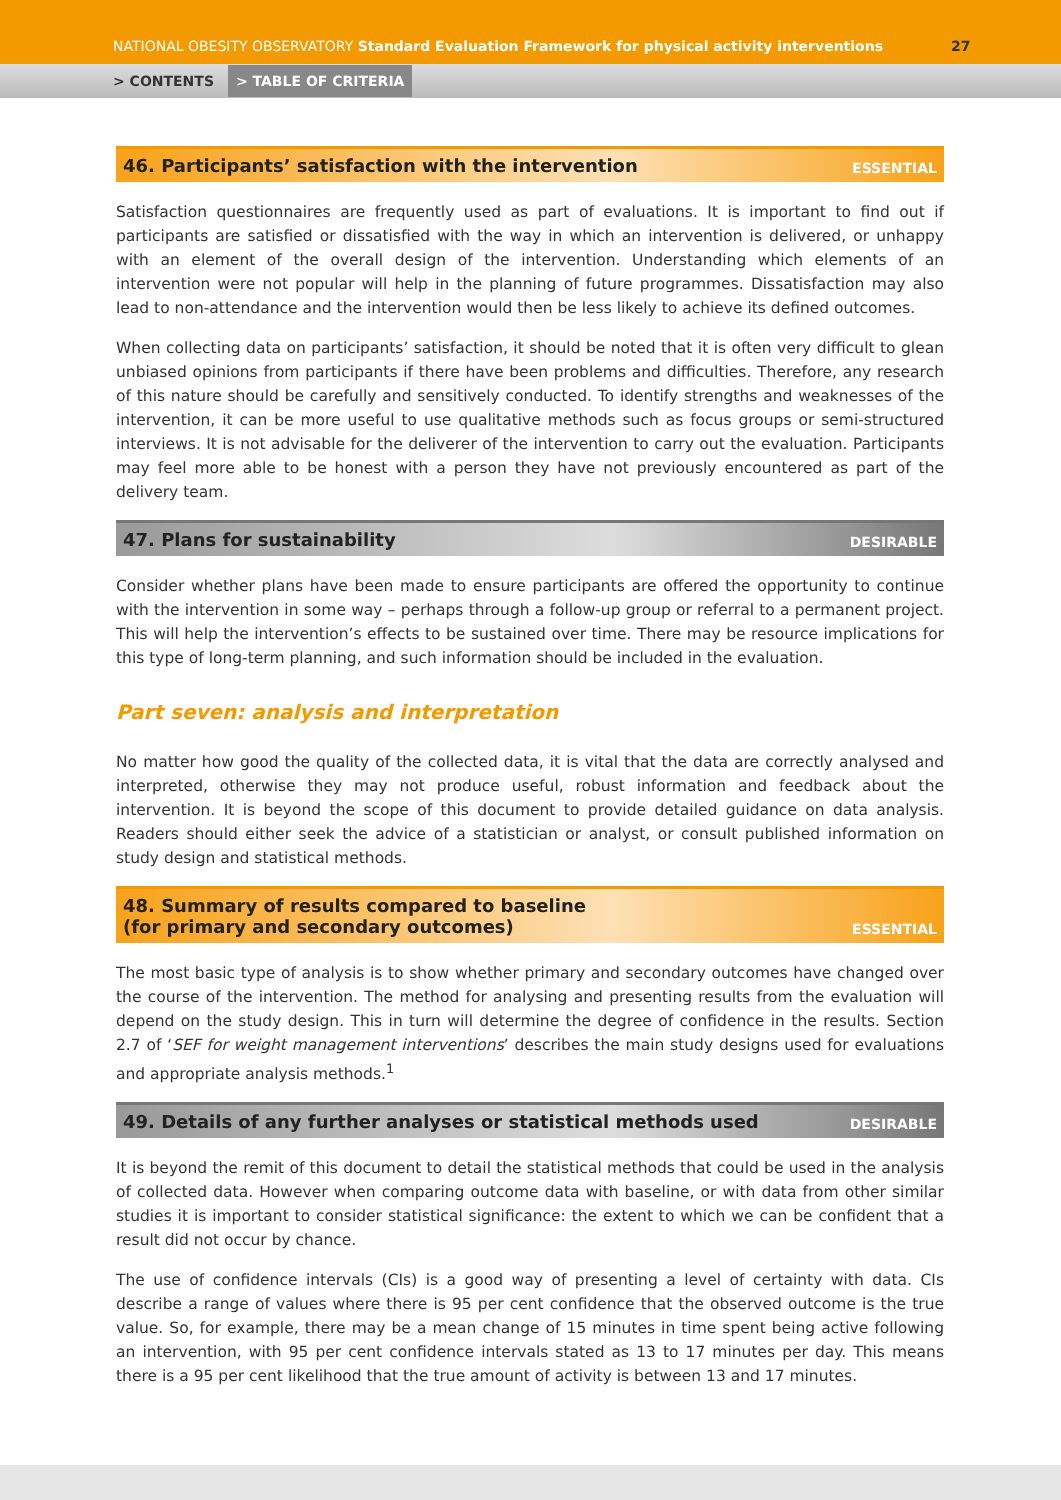NATIONAL OBESITY OBSERVATORY Standard Evaluation Framework for physical activity interventions 27
> CONTENTS > TABLE OF CRITERIA
46. Participants’ satisfaction with the intervention ESSENTIAL
Satisfaction questionnaires are frequently used as part of evaluations. It is important to find out if participants are satisfied or dissatisfied with the way in which an intervention is delivered, or unhappy with an element of the overall design of the intervention. Understanding which elements of an intervention were not popular will help in the planning of future programmes. Dissatisfaction may also lead to non-attendance and the intervention would then be less likely to achieve its defined outcomes.
When collecting data on participants’ satisfaction, it should be noted that it is often very difficult to glean unbiased opinions from participants if there have been problems and difficulties. Therefore, any research of this nature should be carefully and sensitively conducted. To identify strengths and weaknesses of the intervention, it can be more useful to use qualitative methods such as focus groups or semi-structured interviews. It is not advisable for the deliverer of the intervention to carry out the evaluation. Participants may feel more able to be honest with a person they have not previously encountered as part of the delivery team.
47. Plans for sustainability DESIRABLE
Consider whether plans have been made to ensure participants are offered the opportunity to continue with the intervention in some way – perhaps through a follow-up group or referral to a permanent project. This will help the intervention’s effects to be sustained over time. There may be resource implications for this type of long-term planning, and such information should be included in the evaluation.
Part seven: analysis and interpretation
No matter how good the quality of the collected data, it is vital that the data are correctly analysed and interpreted, otherwise they may not produce useful, robust information and feedback about the intervention. It is beyond the scope of this document to provide detailed guidance on data analysis. Readers should either seek the advice of a statistician or analyst, or consult published information on study design and statistical methods.
48. Summary of results compared to baseline
(for primary and secondary outcomes) ESSENTIAL
The most basic type of analysis is to show whether primary and secondary outcomes have changed over the course of the intervention. The method for analysing and presenting results from the evaluation will depend on the study design. This in turn will determine the degree of confidence in the results. Section 2.7 of ‘SEF for weight management interventions’ describes the main study designs used for evaluations and appropriate analysis methods.<sup>1</sup>
49. Details of any further analyses or statistical methods used DESIRABLE
It is beyond the remit of this document to detail the statistical methods that could be used in the analysis of collected data. However when comparing outcome data with baseline, or with data from other similar studies it is important to consider statistical significance: the extent to which we can be confident that a result did not occur by chance.
The use of confidence intervals (CIs) is a good way of presenting a level of certainty with data. CIs describe a range of values where there is 95 per cent confidence that the observed outcome is the true value. So, for example, there may be a mean change of 15 minutes in time spent being active following an intervention, with 95 per cent confidence intervals stated as 13 to 17 minutes per day. This means there is a 95 per cent likelihood that the true amount of activity is between 13 and 17 minutes.